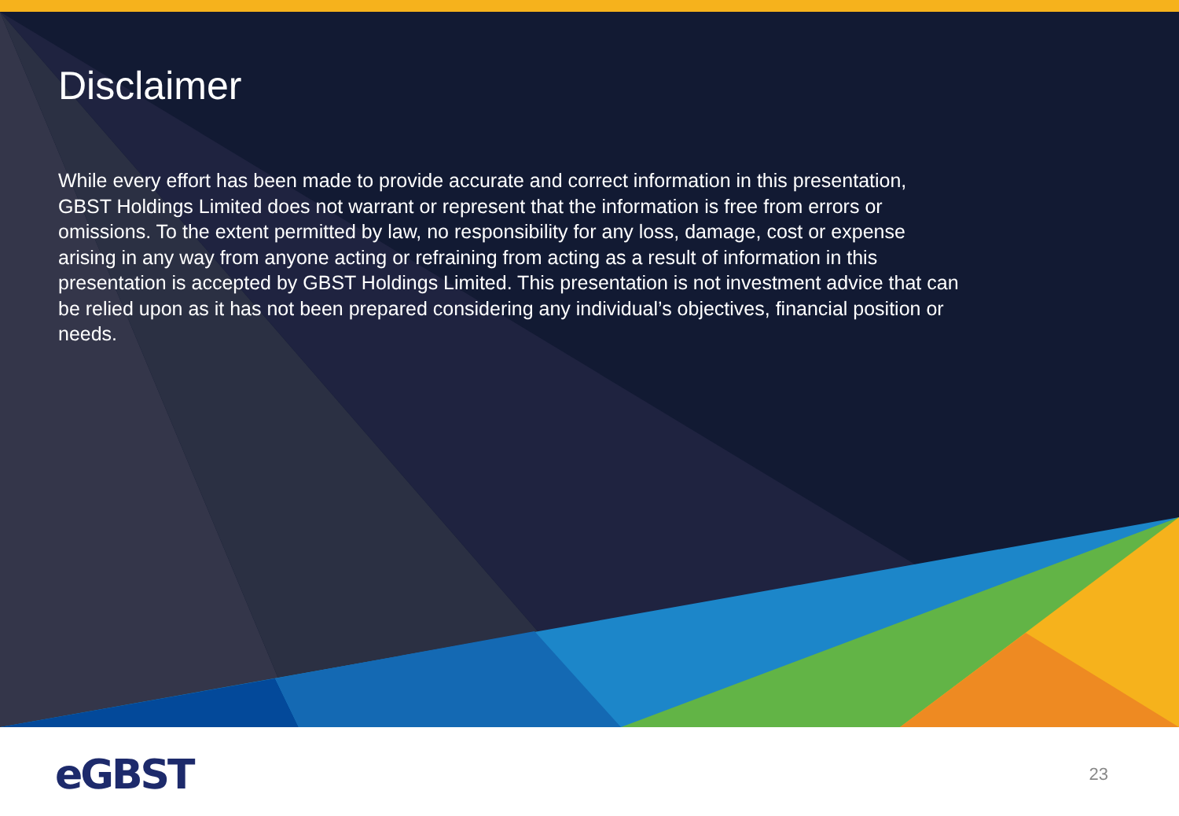Disclaimer
While every effort has been made to provide accurate and correct information in this presentation, GBST Holdings Limited does not warrant or represent that the information is free from errors or omissions. To the extent permitted by law, no responsibility for any loss, damage, cost or expense arising in any way from anyone acting or refraining from acting as a result of information in this presentation is accepted by GBST Holdings Limited. This presentation is not investment advice that can be relied upon as it has not been prepared considering any individual’s objectives, financial position or needs.
eGBST
23